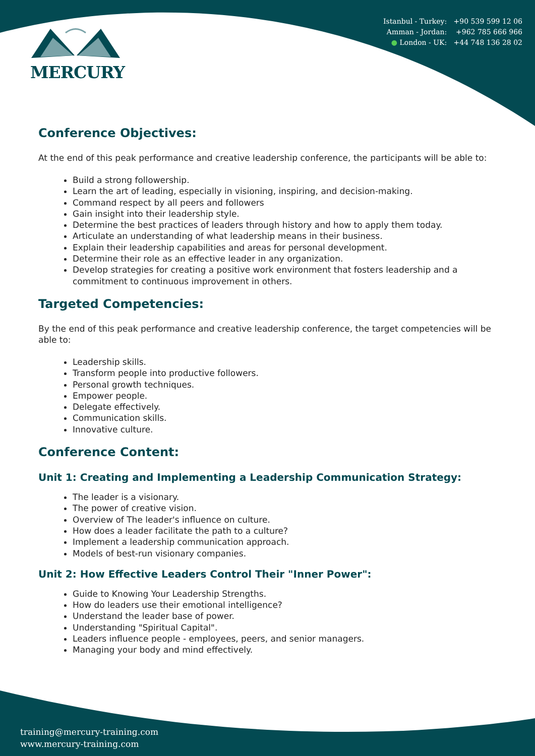MERCURY
Istanbul - Turkey: +90 539 599 12 06
Amman - Jordan: +962 785 666 966
● London - UK: +44 748 136 28 02
Conference Objectives:
At the end of this peak performance and creative leadership conference, the participants will be able to:
Build a strong followership.
Learn the art of leading, especially in visioning, inspiring, and decision-making.
Command respect by all peers and followers
Gain insight into their leadership style.
Determine the best practices of leaders through history and how to apply them today.
Articulate an understanding of what leadership means in their business.
Explain their leadership capabilities and areas for personal development.
Determine their role as an effective leader in any organization.
Develop strategies for creating a positive work environment that fosters leadership and a commitment to continuous improvement in others.
Targeted Competencies:
By the end of this peak performance and creative leadership conference, the target competencies will be able to:
Leadership skills.
Transform people into productive followers.
Personal growth techniques.
Empower people.
Delegate effectively.
Communication skills.
Innovative culture.
Conference Content:
Unit 1: Creating and Implementing a Leadership Communication Strategy:
The leader is a visionary.
The power of creative vision.
Overview of The leader's influence on culture.
How does a leader facilitate the path to a culture?
Implement a leadership communication approach.
Models of best-run visionary companies.
Unit 2: How Effective Leaders Control Their "Inner Power":
Guide to Knowing Your Leadership Strengths.
How do leaders use their emotional intelligence?
Understand the leader base of power.
Understanding "Spiritual Capital".
Leaders influence people - employees, peers, and senior managers.
Managing your body and mind effectively.
training@mercury-training.com
www.mercury-training.com